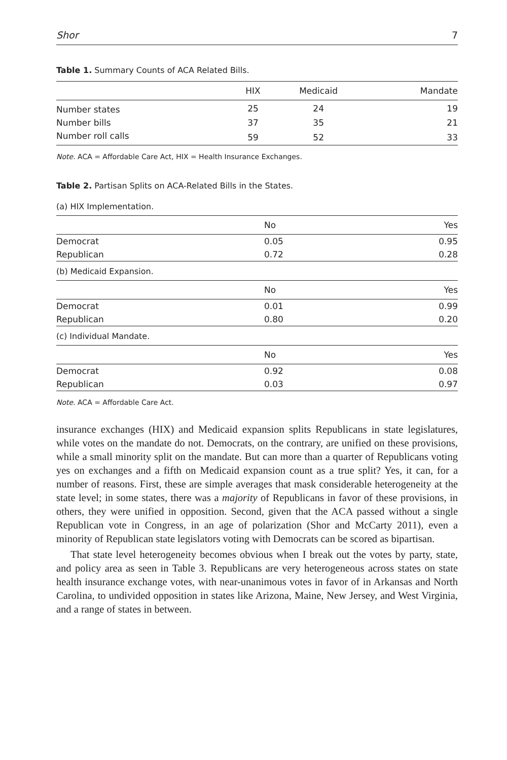Shor 7
Table 1. Summary Counts of ACA Related Bills.
| | HIX | Medicaid | Mandate |
| --- | --- | --- | --- |
| Number states | 25 | 24 | 19 |
| Number bills | 37 | 35 | 21 |
| Number roll calls | 59 | 52 | 33 |
Note. ACA = Affordable Care Act, HIX = Health Insurance Exchanges.
Table 2. Partisan Splits on ACA-Related Bills in the States.
| (a) HIX Implementation. | | |
| | No | Yes |
| Democrat | 0.05 | 0.95 |
| Republican | 0.72 | 0.28 |
| (b) Medicaid Expansion. | | |
| | No | Yes |
| Democrat | 0.01 | 0.99 |
| Republican | 0.80 | 0.20 |
| (c) Individual Mandate. | | |
| | No | Yes |
| Democrat | 0.92 | 0.08 |
| Republican | 0.03 | 0.97 |
Note. ACA = Affordable Care Act.
insurance exchanges (HIX) and Medicaid expansion splits Republicans in state legislatures, while votes on the mandate do not. Democrats, on the contrary, are unified on these provisions, while a small minority split on the mandate. But can more than a quarter of Republicans voting yes on exchanges and a fifth on Medicaid expansion count as a true split? Yes, it can, for a number of reasons. First, these are simple averages that mask considerable heterogeneity at the state level; in some states, there was a majority of Republicans in favor of these provisions, in others, they were unified in opposition. Second, given that the ACA passed without a single Republican vote in Congress, in an age of polarization (Shor and McCarty 2011), even a minority of Republican state legislators voting with Democrats can be scored as bipartisan.
That state level heterogeneity becomes obvious when I break out the votes by party, state, and policy area as seen in Table 3. Republicans are very heterogeneous across states on state health insurance exchange votes, with near-unanimous votes in favor of in Arkansas and North Carolina, to undivided opposition in states like Arizona, Maine, New Jersey, and West Virginia, and a range of states in between.